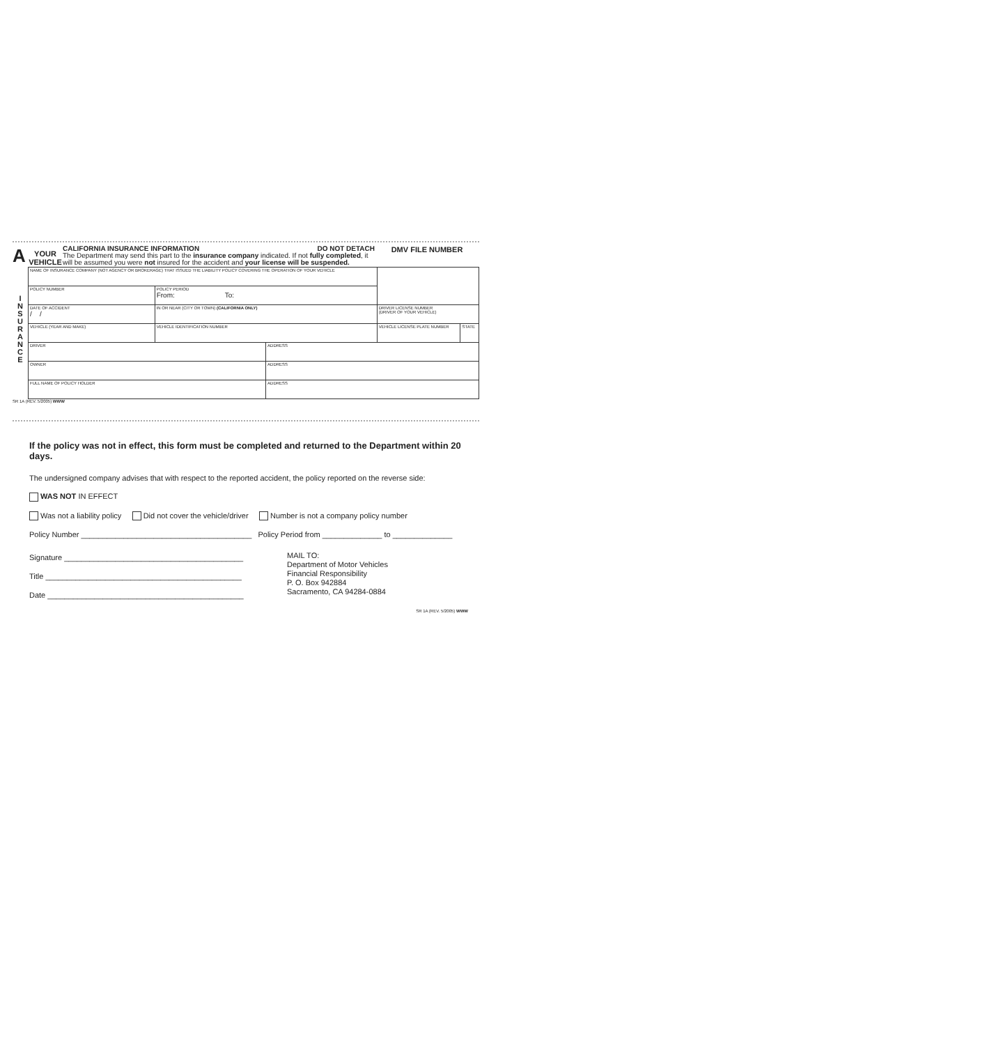A
YOUR
VEHICLE
CALIFORNIA INSURANCE INFORMATION DO NOT DETACH
The Department may send this part to the insurance company indicated. If not fully completed, it will be assumed you were not insured for the accident and your license will be suspended.
DMV FILE NUMBER
I
N
S
U
R
A
N
C
E
| NAME OF INSURANCE COMPANY (NOT AGENCY OR BROKERAGE) THAT ISSUED THE LIABILITY POLICY COVERING THE OPERATION OF YOUR VEHICLE | | | | | |
| POLICY NUMBER | | POLICY PERIOD From: To: | | | |
| DATE OF ACCIDENT / / | IN OR NEAR (CITY OR TOWN) (CALIFORNIA ONLY) | | | DRIVER LICENSE NUMBER (DRIVER OF YOUR VEHICLE) | |
| VEHICLE (YEAR AND MAKE) | | VEHICLE IDENTIFICATION NUMBER | | VEHICLE LICENSE PLATE NUMBER | STATE |
| DRIVER | | | ADDRESS | | |
| OWNER | | | ADDRESS | | |
| FULL NAME OF POLICY HOLDER | | | ADDRESS | | |
SR 1A (REV. 5/2005) WWW
If the policy was not in effect, this form must be completed and returned to the Department within 20 days.
The undersigned company advises that with respect to the reported accident, the policy reported on the reverse side:
WAS NOT IN EFFECT
Was not a liability policy Did not cover the vehicle/driver Number is not a company policy number
Policy Number ________________________________________ Policy Period from ______________ to ______________
Signature __________________________________________
Title ______________________________________________
Date ______________________________________________
MAIL TO:
Department of Motor Vehicles
Financial Responsibility
P. O. Box 942884
Sacramento, CA 94284-0884
SR 1A (REV. 5/2005) WWW